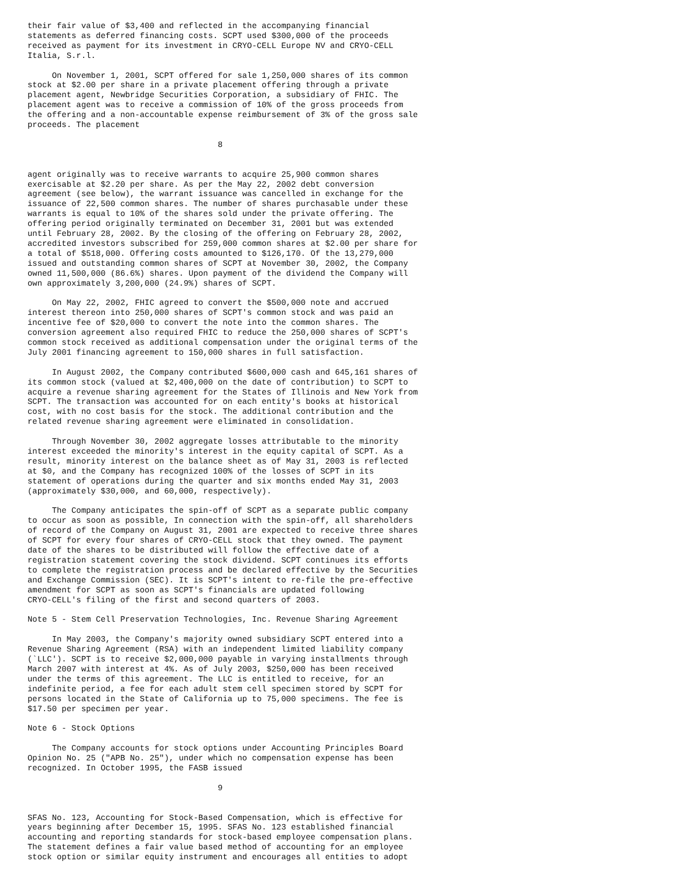their fair value of $3,400 and reflected in the accompanying financial
statements as deferred financing costs. SCPT used $300,000 of the proceeds
received as payment for its investment in CRYO-CELL Europe NV and CRYO-CELL
Italia, S.r.l.

     On November 1, 2001, SCPT offered for sale 1,250,000 shares of its common
stock at $2.00 per share in a private placement offering through a private
placement agent, Newbridge Securities Corporation, a subsidiary of FHIC. The
placement agent was to receive a commission of 10% of the gross proceeds from
the offering and a non-accountable expense reimbursement of 3% of the gross sale
proceeds. The placement

                                       8


agent originally was to receive warrants to acquire 25,900 common shares
exercisable at $2.20 per share. As per the May 22, 2002 debt conversion
agreement (see below), the warrant issuance was cancelled in exchange for the
issuance of 22,500 common shares. The number of shares purchasable under these
warrants is equal to 10% of the shares sold under the private offering. The
offering period originally terminated on December 31, 2001 but was extended
until February 28, 2002. By the closing of the offering on February 28, 2002,
accredited investors subscribed for 259,000 common shares at $2.00 per share for
a total of $518,000. Offering costs amounted to $126,170. Of the 13,279,000
issued and outstanding common shares of SCPT at November 30, 2002, the Company
owned 11,500,000 (86.6%) shares. Upon payment of the dividend the Company will
own approximately 3,200,000 (24.9%) shares of SCPT.

     On May 22, 2002, FHIC agreed to convert the $500,000 note and accrued
interest thereon into 250,000 shares of SCPT's common stock and was paid an
incentive fee of $20,000 to convert the note into the common shares. The
conversion agreement also required FHIC to reduce the 250,000 shares of SCPT's
common stock received as additional compensation under the original terms of the
July 2001 financing agreement to 150,000 shares in full satisfaction.

     In August 2002, the Company contributed $600,000 cash and 645,161 shares of
its common stock (valued at $2,400,000 on the date of contribution) to SCPT to
acquire a revenue sharing agreement for the States of Illinois and New York from
SCPT. The transaction was accounted for on each entity's books at historical
cost, with no cost basis for the stock. The additional contribution and the
related revenue sharing agreement were eliminated in consolidation.

     Through November 30, 2002 aggregate losses attributable to the minority
interest exceeded the minority's interest in the equity capital of SCPT. As a
result, minority interest on the balance sheet as of May 31, 2003 is reflected
at $0, and the Company has recognized 100% of the losses of SCPT in its
statement of operations during the quarter and six months ended May 31, 2003
(approximately $30,000, and 60,000, respectively).

     The Company anticipates the spin-off of SCPT as a separate public company
to occur as soon as possible, In connection with the spin-off, all shareholders
of record of the Company on August 31, 2001 are expected to receive three shares
of SCPT for every four shares of CRYO-CELL stock that they owned. The payment
date of the shares to be distributed will follow the effective date of a
registration statement covering the stock dividend. SCPT continues its efforts
to complete the registration process and be declared effective by the Securities
and Exchange Commission (SEC). It is SCPT's intent to re-file the pre-effective
amendment for SCPT as soon as SCPT's financials are updated following
CRYO-CELL's filing of the first and second quarters of 2003.

Note 5 - Stem Cell Preservation Technologies, Inc. Revenue Sharing Agreement

     In May 2003, the Company's majority owned subsidiary SCPT entered into a
Revenue Sharing Agreement (RSA) with an independent limited liability company
(`LLC'). SCPT is to receive $2,000,000 payable in varying installments through
March 2007 with interest at 4%. As of July 2003, $250,000 has been received
under the terms of this agreement. The LLC is entitled to receive, for an
indefinite period, a fee for each adult stem cell specimen stored by SCPT for
persons located in the State of California up to 75,000 specimens. The fee is
$17.50 per specimen per year.

Note 6 - Stock Options

     The Company accounts for stock options under Accounting Principles Board
Opinion No. 25 ("APB No. 25"), under which no compensation expense has been
recognized. In October 1995, the FASB issued

                                       9


SFAS No. 123, Accounting for Stock-Based Compensation, which is effective for
years beginning after December 15, 1995. SFAS No. 123 established financial
accounting and reporting standards for stock-based employee compensation plans.
The statement defines a fair value based method of accounting for an employee
stock option or similar equity instrument and encourages all entities to adopt